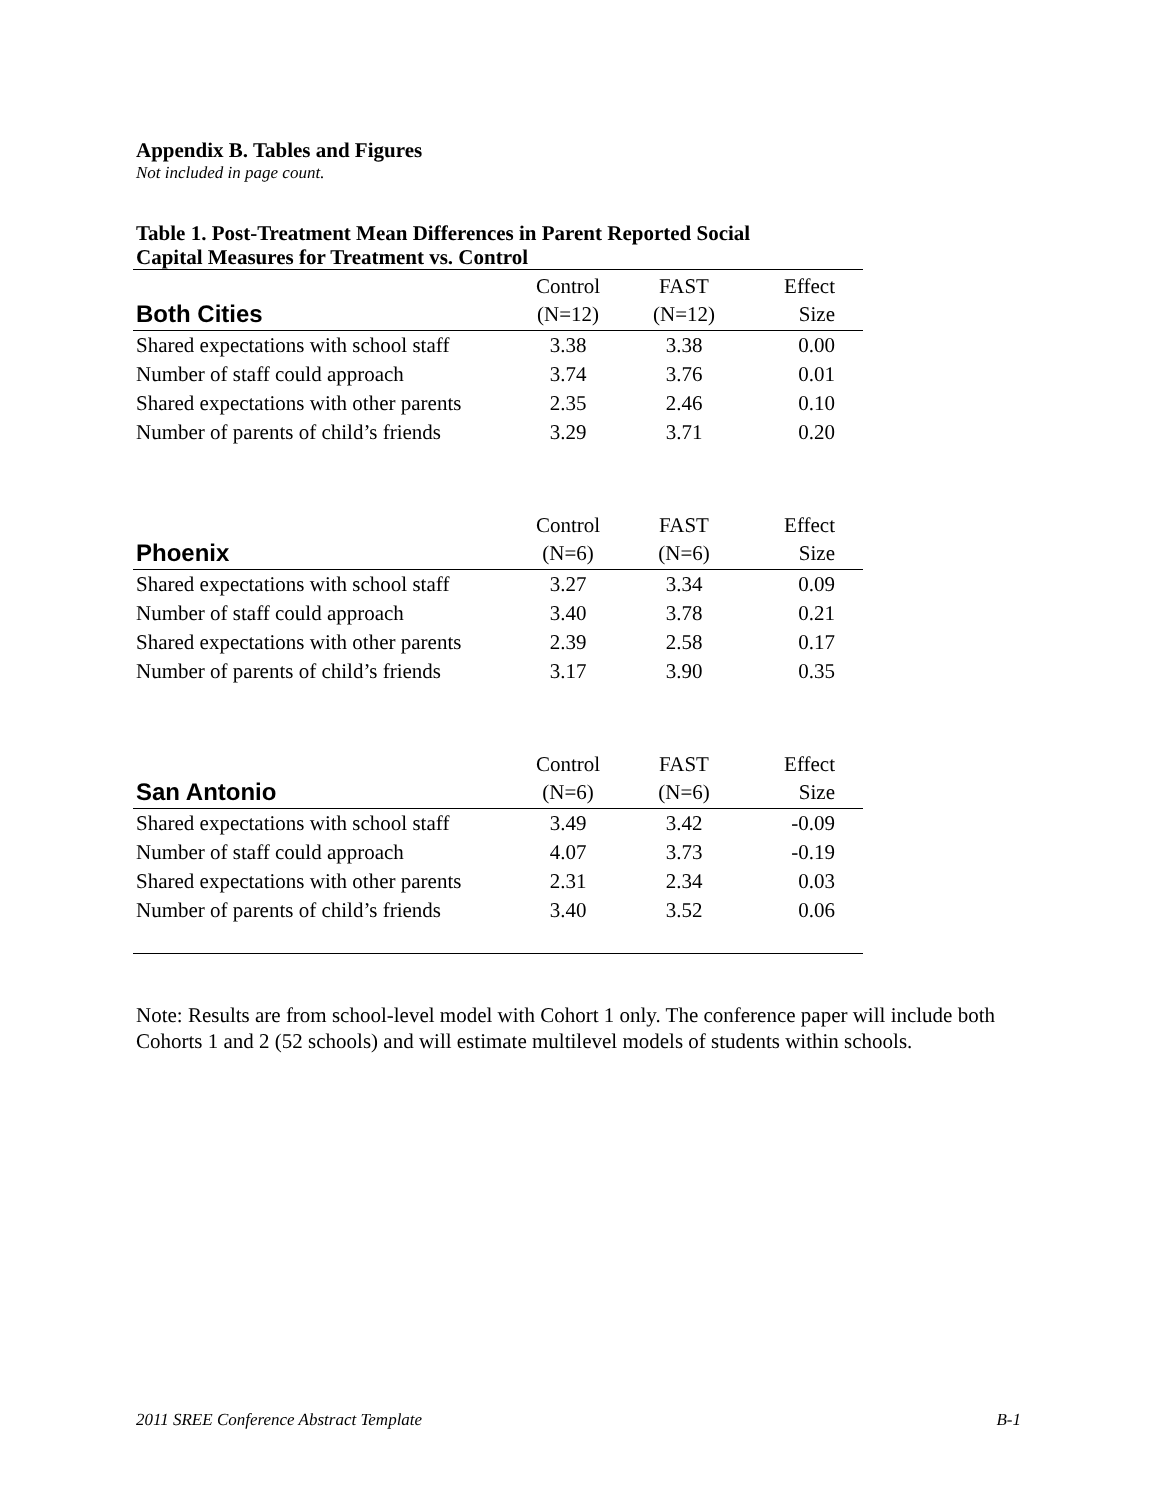Appendix B. Tables and Figures
Not included in page count.
Table 1. Post-Treatment Mean Differences in Parent Reported Social
Capital Measures for Treatment vs. Control
| Both Cities | Control (N=12) | FAST (N=12) | Effect Size |
| --- | --- | --- | --- |
| Shared expectations with school staff | 3.38 | 3.38 | 0.00 |
| Number of staff could approach | 3.74 | 3.76 | 0.01 |
| Shared expectations with other parents | 2.35 | 2.46 | 0.10 |
| Number of parents of child’s friends | 3.29 | 3.71 | 0.20 |
| Phoenix | Control (N=6) | FAST (N=6) | Effect Size |
| Shared expectations with school staff | 3.27 | 3.34 | 0.09 |
| Number of staff could approach | 3.40 | 3.78 | 0.21 |
| Shared expectations with other parents | 2.39 | 2.58 | 0.17 |
| Number of parents of child’s friends | 3.17 | 3.90 | 0.35 |
| San Antonio | Control (N=6) | FAST (N=6) | Effect Size |
| Shared expectations with school staff | 3.49 | 3.42 | -0.09 |
| Number of staff could approach | 4.07 | 3.73 | -0.19 |
| Shared expectations with other parents | 2.31 | 2.34 | 0.03 |
| Number of parents of child’s friends | 3.40 | 3.52 | 0.06 |
Note: Results are from school-level model with Cohort 1 only. The conference paper will include both Cohorts 1 and 2 (52 schools) and will estimate multilevel models of students within schools.
2011 SREE Conference Abstract Template B-1